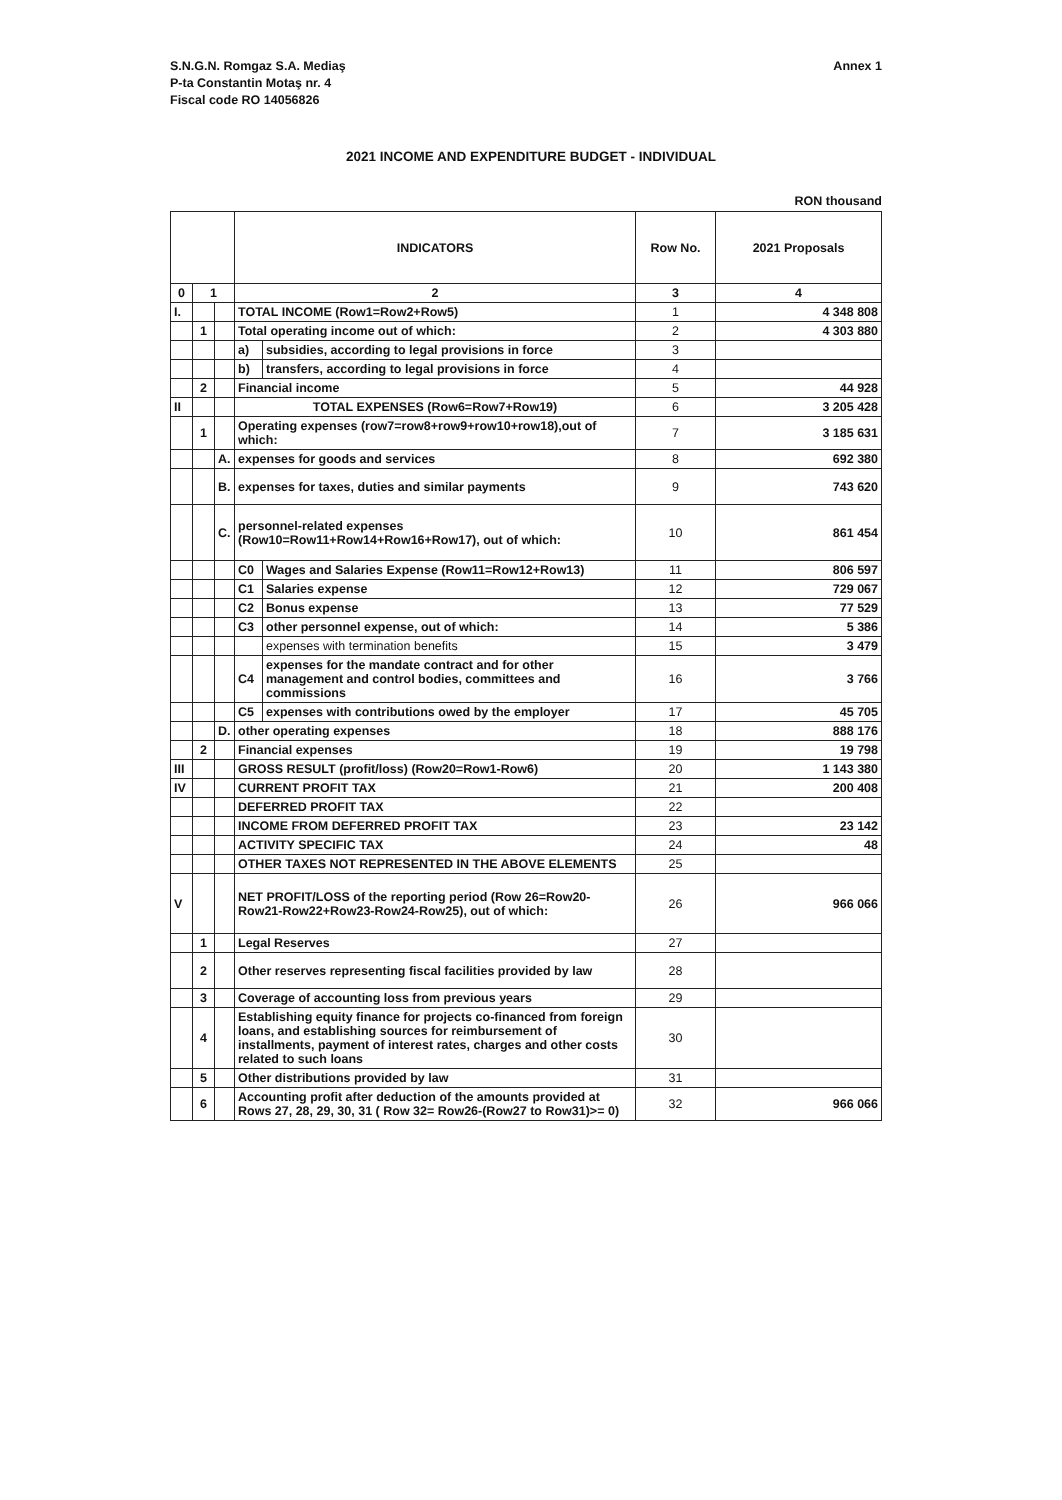Annex 1 S.N.G.N. Romgaz S.A. Mediaş
P-ta Constantin Motaş nr. 4
Fiscal code RO 14056826
2021 INCOME AND EXPENDITURE BUDGET - INDIVIDUAL
RON thousand
| | | | INDICATORS | | Row No. | 2021 Proposals |
| --- | --- | --- | --- | --- | --- | --- |
| 0 | 1 | | 2 | | 3 | 4 |
| I. | | | TOTAL INCOME (Row1=Row2+Row5) | | 1 | 4 348 808 |
| | 1 | | Total operating income out of which: | | 2 | 4 303 880 |
| | | | a) | subsidies, according to legal provisions in force | 3 | |
| | | | b) | transfers, according to legal provisions in force | 4 | |
| | 2 | | Financial income | | 5 | 44 928 |
| II | | | TOTAL EXPENSES (Row6=Row7+Row19) | | 6 | 3 205 428 |
| | 1 | | Operating expenses (row7=row8+row9+row10+row18),out of which: | | 7 | 3 185 631 |
| | | A. | expenses for goods and services | | 8 | 692 380 |
| | | B. | expenses for taxes, duties and similar payments | | 9 | 743 620 |
| | | C. | personnel-related expenses (Row10=Row11+Row14+Row16+Row17), out of which: | | 10 | 861 454 |
| | | | C0 | Wages and Salaries Expense (Row11=Row12+Row13) | 11 | 806 597 |
| | | | C1 | Salaries expense | 12 | 729 067 |
| | | | C2 | Bonus expense | 13 | 77 529 |
| | | | C3 | other personnel expense, out of which: | 14 | 5 386 |
| | | | | expenses with termination benefits | 15 | 3 479 |
| | | | C4 | expenses for the mandate contract and for other management and control bodies, committees and commissions | 16 | 3 766 |
| | | | C5 | expenses with contributions owed by the employer | 17 | 45 705 |
| | | D. | other operating expenses | | 18 | 888 176 |
| | 2 | | Financial expenses | | 19 | 19 798 |
| III | | | GROSS RESULT (profit/loss) (Row20=Row1-Row6) | | 20 | 1 143 380 |
| IV | | | CURRENT PROFIT TAX | | 21 | 200 408 |
| | | | DEFERRED PROFIT TAX | | 22 | |
| | | | INCOME FROM DEFERRED PROFIT TAX | | 23 | 23 142 |
| | | | ACTIVITY SPECIFIC TAX | | 24 | 48 |
| | | | OTHER TAXES NOT REPRESENTED IN THE ABOVE ELEMENTS | | 25 | |
| V | | | NET PROFIT/LOSS of the reporting period (Row 26=Row20-Row21-Row22+Row23-Row24-Row25), out of which: | | 26 | 966 066 |
| | 1 | | Legal Reserves | | 27 | |
| | 2 | | Other reserves representing fiscal facilities provided by law | | 28 | |
| | 3 | | Coverage of accounting loss from previous years | | 29 | |
| | 4 | | Establishing equity finance for projects co-financed from foreign loans, and establishing sources for reimbursement of installments, payment of interest rates, charges and other costs related to such loans | | 30 | |
| | 5 | | Other distributions provided by law | | 31 | |
| | 6 | | Accounting profit after deduction of the amounts provided at Rows 27, 28, 29, 30, 31 ( Row 32= Row26-(Row27 to Row31)>= 0) | | 32 | 966 066 |